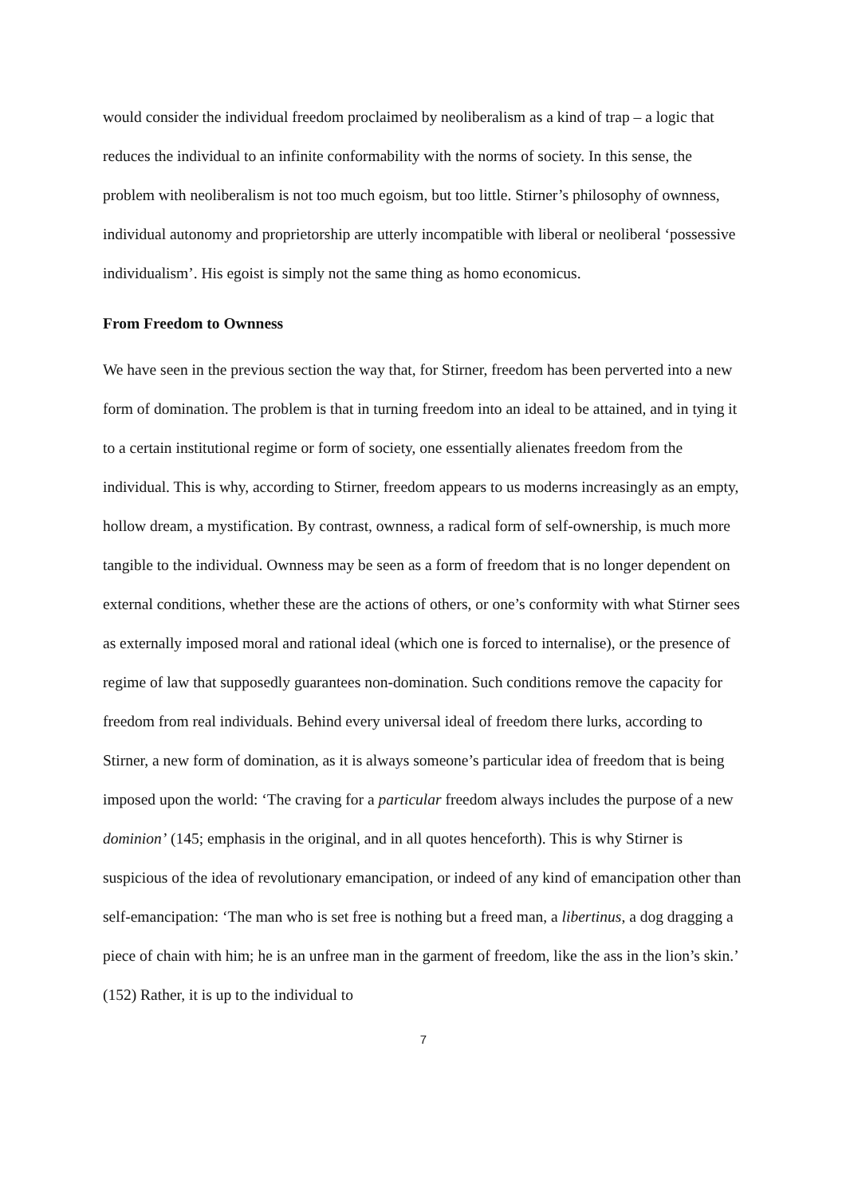would consider the individual freedom proclaimed by neoliberalism as a kind of trap – a logic that reduces the individual to an infinite conformability with the norms of society. In this sense, the problem with neoliberalism is not too much egoism, but too little. Stirner’s philosophy of ownness, individual autonomy and proprietorship are utterly incompatible with liberal or neoliberal ‘possessive individualism’. His egoist is simply not the same thing as homo economicus.
From Freedom to Ownness
We have seen in the previous section the way that, for Stirner, freedom has been perverted into a new form of domination. The problem is that in turning freedom into an ideal to be attained, and in tying it to a certain institutional regime or form of society, one essentially alienates freedom from the individual. This is why, according to Stirner, freedom appears to us moderns increasingly as an empty, hollow dream, a mystification. By contrast, ownness, a radical form of self-ownership, is much more tangible to the individual. Ownness may be seen as a form of freedom that is no longer dependent on external conditions, whether these are the actions of others, or one’s conformity with what Stirner sees as externally imposed moral and rational ideal (which one is forced to internalise), or the presence of regime of law that supposedly guarantees non-domination. Such conditions remove the capacity for freedom from real individuals. Behind every universal ideal of freedom there lurks, according to Stirner, a new form of domination, as it is always someone’s particular idea of freedom that is being imposed upon the world: ‘The craving for a particular freedom always includes the purpose of a new dominion’ (145; emphasis in the original, and in all quotes henceforth). This is why Stirner is suspicious of the idea of revolutionary emancipation, or indeed of any kind of emancipation other than self-emancipation: ‘The man who is set free is nothing but a freed man, a libertinus, a dog dragging a piece of chain with him; he is an unfree man in the garment of freedom, like the ass in the lion’s skin.’ (152) Rather, it is up to the individual to
7